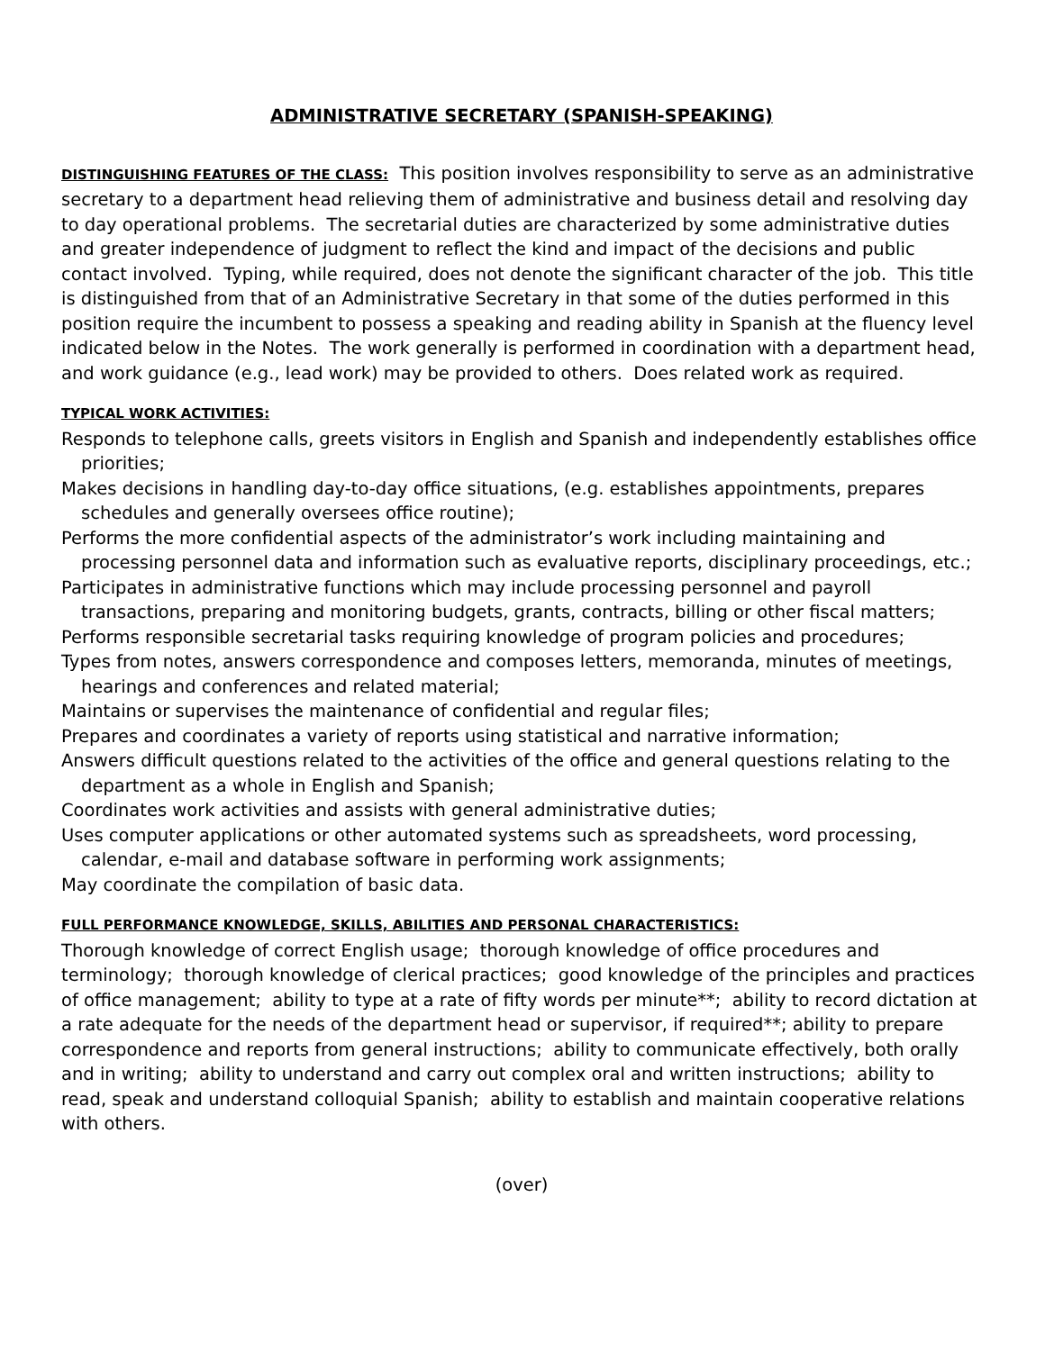ADMINISTRATIVE SECRETARY (SPANISH-SPEAKING)
DISTINGUISHING FEATURES OF THE CLASS: This position involves responsibility to serve as an administrative secretary to a department head relieving them of administrative and business detail and resolving day to day operational problems. The secretarial duties are characterized by some administrative duties and greater independence of judgment to reflect the kind and impact of the decisions and public contact involved. Typing, while required, does not denote the significant character of the job. This title is distinguished from that of an Administrative Secretary in that some of the duties performed in this position require the incumbent to possess a speaking and reading ability in Spanish at the fluency level indicated below in the Notes. The work generally is performed in coordination with a department head, and work guidance (e.g., lead work) may be provided to others. Does related work as required.
TYPICAL WORK ACTIVITIES:
Responds to telephone calls, greets visitors in English and Spanish and independently establishes office priorities;
Makes decisions in handling day-to-day office situations, (e.g. establishes appointments, prepares schedules and generally oversees office routine);
Performs the more confidential aspects of the administrator’s work including maintaining and processing personnel data and information such as evaluative reports, disciplinary proceedings, etc.;
Participates in administrative functions which may include processing personnel and payroll transactions, preparing and monitoring budgets, grants, contracts, billing or other fiscal matters;
Performs responsible secretarial tasks requiring knowledge of program policies and procedures;
Types from notes, answers correspondence and composes letters, memoranda, minutes of meetings, hearings and conferences and related material;
Maintains or supervises the maintenance of confidential and regular files;
Prepares and coordinates a variety of reports using statistical and narrative information;
Answers difficult questions related to the activities of the office and general questions relating to the department as a whole in English and Spanish;
Coordinates work activities and assists with general administrative duties;
Uses computer applications or other automated systems such as spreadsheets, word processing, calendar, e-mail and database software in performing work assignments;
May coordinate the compilation of basic data.
FULL PERFORMANCE KNOWLEDGE, SKILLS, ABILITIES AND PERSONAL CHARACTERISTICS:
Thorough knowledge of correct English usage; thorough knowledge of office procedures and terminology; thorough knowledge of clerical practices; good knowledge of the principles and practices of office management; ability to type at a rate of fifty words per minute**; ability to record dictation at a rate adequate for the needs of the department head or supervisor, if required**; ability to prepare correspondence and reports from general instructions; ability to communicate effectively, both orally and in writing; ability to understand and carry out complex oral and written instructions; ability to read, speak and understand colloquial Spanish; ability to establish and maintain cooperative relations with others.
(over)